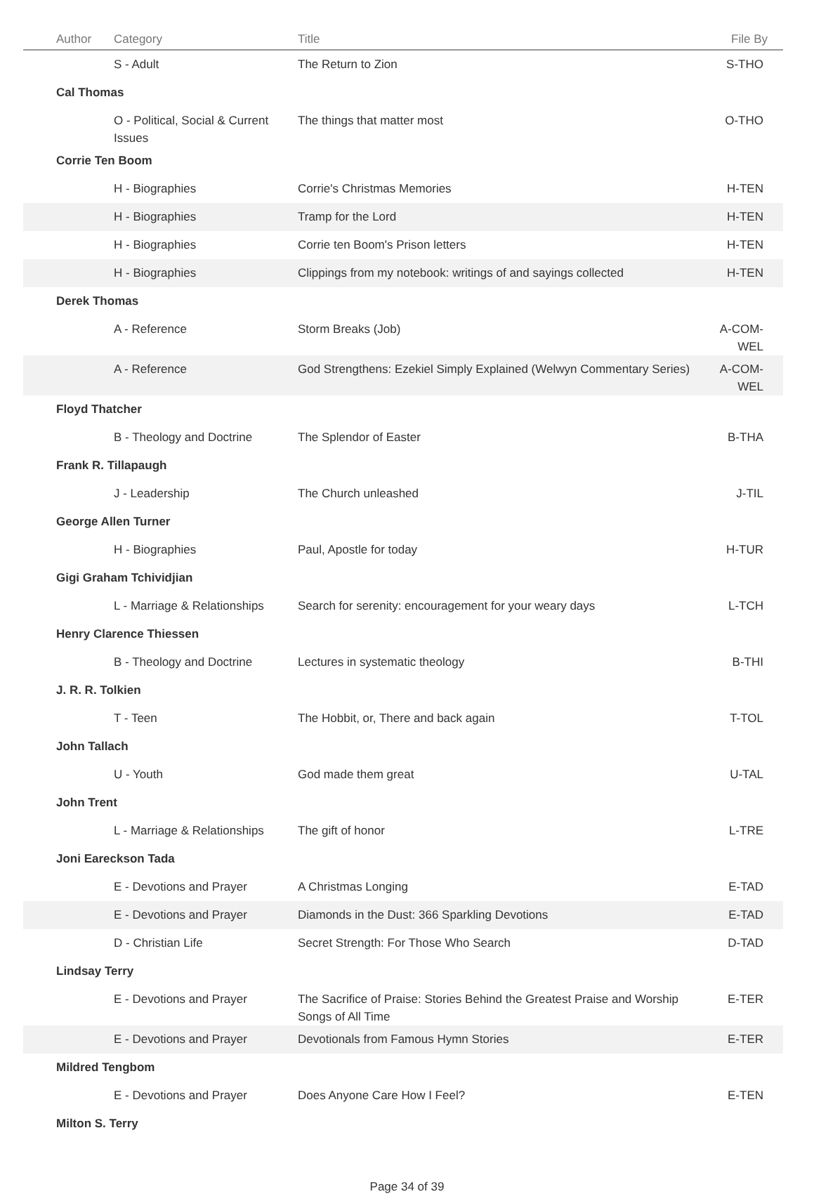| Author | Category | Title | File By |
| --- | --- | --- | --- |
| | S - Adult | The Return to Zion | S-THO |
| Cal Thomas | | | |
| | O - Political, Social & Current Issues | The things that matter most | O-THO |
| Corrie Ten Boom | | | |
| | H - Biographies | Corrie's Christmas Memories | H-TEN |
| | H - Biographies | Tramp for the Lord | H-TEN |
| | H - Biographies | Corrie ten Boom's Prison letters | H-TEN |
| | H - Biographies | Clippings from my notebook: writings of and sayings collected | H-TEN |
| Derek Thomas | | | |
| | A - Reference | Storm Breaks (Job) | A-COM-WEL |
| | A - Reference | God Strengthens: Ezekiel Simply Explained (Welwyn Commentary Series) | A-COM-WEL |
| Floyd Thatcher | | | |
| | B - Theology and Doctrine | The Splendor of Easter | B-THA |
| Frank R. Tillapaugh | | | |
| | J - Leadership | The Church unleashed | J-TIL |
| George Allen Turner | | | |
| | H - Biographies | Paul, Apostle for today | H-TUR |
| Gigi Graham Tchividjian | | | |
| | L - Marriage & Relationships | Search for serenity: encouragement for your weary days | L-TCH |
| Henry Clarence Thiessen | | | |
| | B - Theology and Doctrine | Lectures in systematic theology | B-THI |
| J. R. R. Tolkien | | | |
| | T - Teen | The Hobbit, or, There and back again | T-TOL |
| John Tallach | | | |
| | U - Youth | God made them great | U-TAL |
| John Trent | | | |
| | L - Marriage & Relationships | The gift of honor | L-TRE |
| Joni Eareckson Tada | | | |
| | E - Devotions and Prayer | A Christmas Longing | E-TAD |
| | E - Devotions and Prayer | Diamonds in the Dust: 366 Sparkling Devotions | E-TAD |
| | D - Christian Life | Secret Strength: For Those Who Search | D-TAD |
| Lindsay Terry | | | |
| | E - Devotions and Prayer | The Sacrifice of Praise: Stories Behind the Greatest Praise and Worship Songs of All Time | E-TER |
| | E - Devotions and Prayer | Devotionals from Famous Hymn Stories | E-TER |
| Mildred Tengbom | | | |
| | E - Devotions and Prayer | Does Anyone Care How I Feel? | E-TEN |
| Milton S. Terry | | | |
Page 34 of 39